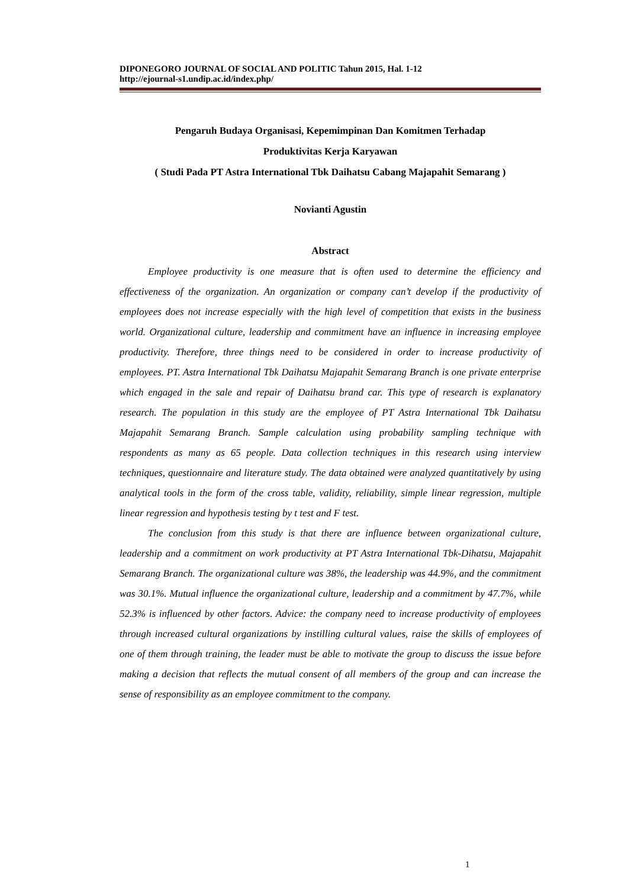DIPONEGORO JOURNAL OF SOCIAL AND POLITIC Tahun 2015, Hal. 1-12
http://ejournal-s1.undip.ac.id/index.php/
Pengaruh Budaya Organisasi, Kepemimpinan Dan Komitmen Terhadap
Produktivitas Kerja Karyawan
( Studi Pada PT Astra International Tbk Daihatsu Cabang Majapahit Semarang )
Novianti Agustin
Abstract
Employee productivity is one measure that is often used to determine the efficiency and effectiveness of the organization. An organization or company can’t develop if the productivity of employees does not increase especially with the high level of competition that exists in the business world. Organizational culture, leadership and commitment have an influence in increasing employee productivity. Therefore, three things need to be considered in order to increase productivity of employees. PT. Astra International Tbk Daihatsu Majapahit Semarang Branch is one private enterprise which engaged in the sale and repair of Daihatsu brand car. This type of research is explanatory research. The population in this study are the employee of PT Astra International Tbk Daihatsu Majapahit Semarang Branch. Sample calculation using probability sampling technique with respondents as many as 65 people. Data collection techniques in this research using interview techniques, questionnaire and literature study. The data obtained were analyzed quantitatively by using analytical tools in the form of the cross table, validity, reliability, simple linear regression, multiple linear regression and hypothesis testing by t test and F test.
The conclusion from this study is that there are influence between organizational culture, leadership and a commitment on work productivity at PT Astra International Tbk-Dihatsu, Majapahit Semarang Branch. The organizational culture was 38%, the leadership was 44.9%, and the commitment was 30.1%. Mutual influence the organizational culture, leadership and a commitment by 47.7%, while 52.3% is influenced by other factors. Advice: the company need to increase productivity of employees through increased cultural organizations by instilling cultural values, raise the skills of employees of one of them through training, the leader must be able to motivate the group to discuss the issue before making a decision that reflects the mutual consent of all members of the group and can increase the sense of responsibility as an employee commitment to the company.
1